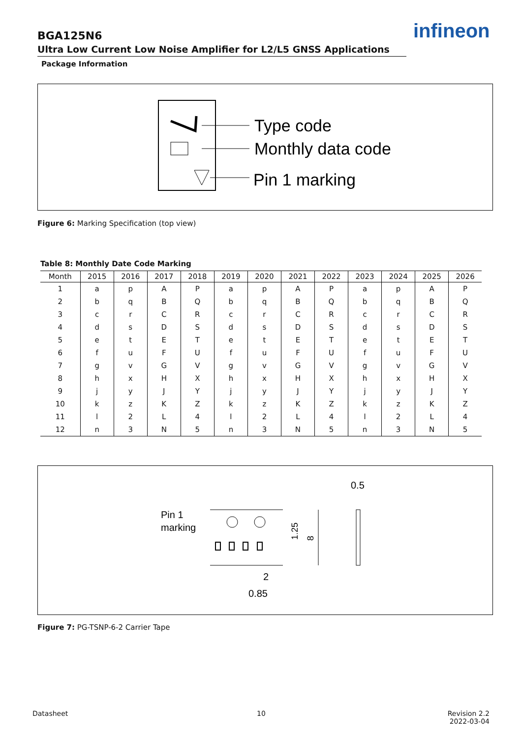BGA125N6
Ultra Low Current Low Noise Amplifier for L2/L5 GNSS Applications
Package Information
infineon
Type code
Monthly data code
Pin 1 marking
Figure 6: Marking Specification (top view)
Table 8: Monthly Date Code Marking
| Month | 2015 | 2016 | 2017 | 2018 | 2019 | 2020 | 2021 | 2022 | 2023 | 2024 | 2025 | 2026 |
| --- | --- | --- | --- | --- | --- | --- | --- | --- | --- | --- | --- | --- |
| 1 | a | p | A | P | a | p | A | P | a | p | A | P |
| 2 | b | q | B | Q | b | q | B | Q | b | q | B | Q |
| 3 | c | r | C | R | c | r | C | R | c | r | C | R |
| 4 | d | s | D | S | d | s | D | S | d | s | D | S |
| 5 | e | t | E | T | e | t | E | T | e | t | E | T |
| 6 | f | u | F | U | f | u | F | U | f | u | F | U |
| 7 | g | v | G | V | g | v | G | V | g | v | G | V |
| 8 | h | x | H | X | h | x | H | X | h | x | H | X |
| 9 | j | y | J | Y | j | y | J | Y | j | y | J | Y |
| 10 | k | z | K | Z | k | z | K | Z | k | z | K | Z |
| 11 | l | 2 | L | 4 | l | 2 | L | 4 | l | 2 | L | 4 |
| 12 | n | 3 | N | 5 | n | 3 | N | 5 | n | 3 | N | 5 |
Pin 1
marking
8
1.25
2
0.85
0.5
Figure 7: PG-TSNP-6-2 Carrier Tape
Datasheet 10
Revision 2.2
2022-03-04